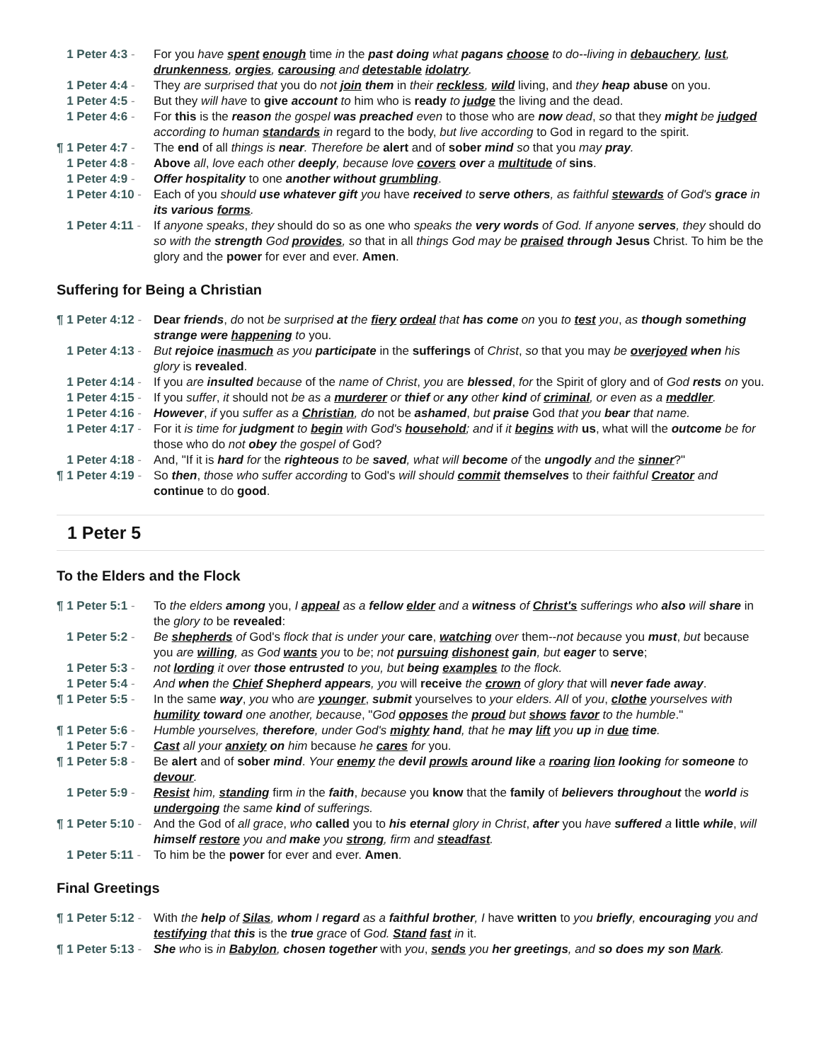1 Peter 4:3 - For you have spent enough time in the past doing what pagans choose to do--living in debauchery, lust, drunkenness, orgies, carousing and detestable idolatry.
1 Peter 4:4 - They are surprised that you do not join them in their reckless, wild living, and they heap abuse on you.
1 Peter 4:5 - But they will have to give account to him who is ready to judge the living and the dead.
1 Peter 4:6 - For this is the reason the gospel was preached even to those who are now dead, so that they might be judged according to human standards in regard to the body, but live according to God in regard to the spirit.
¶ 1 Peter 4:7 - The end of all things is near. Therefore be alert and of sober mind so that you may pray.
1 Peter 4:8 - Above all, love each other deeply, because love covers over a multitude of sins.
1 Peter 4:9 - Offer hospitality to one another without grumbling.
1 Peter 4:10 - Each of you should use whatever gift you have received to serve others, as faithful stewards of God's grace in its various forms.
1 Peter 4:11 - If anyone speaks, they should do so as one who speaks the very words of God. If anyone serves, they should do so with the strength God provides, so that in all things God may be praised through Jesus Christ. To him be the glory and the power for ever and ever. Amen.
Suffering for Being a Christian
¶ 1 Peter 4:12 - Dear friends, do not be surprised at the fiery ordeal that has come on you to test you, as though something strange were happening to you.
1 Peter 4:13 - But rejoice inasmuch as you participate in the sufferings of Christ, so that you may be overjoyed when his glory is revealed.
1 Peter 4:14 - If you are insulted because of the name of Christ, you are blessed, for the Spirit of glory and of God rests on you.
1 Peter 4:15 - If you suffer, it should not be as a murderer or thief or any other kind of criminal, or even as a meddler.
1 Peter 4:16 - However, if you suffer as a Christian, do not be ashamed, but praise God that you bear that name.
1 Peter 4:17 - For it is time for judgment to begin with God's household; and if it begins with us, what will the outcome be for those who do not obey the gospel of God?
1 Peter 4:18 - And, "If it is hard for the righteous to be saved, what will become of the ungodly and the sinner?"
¶ 1 Peter 4:19 - So then, those who suffer according to God's will should commit themselves to their faithful Creator and continue to do good.
1 Peter 5
To the Elders and the Flock
¶ 1 Peter 5:1 - To the elders among you, I appeal as a fellow elder and a witness of Christ's sufferings who also will share in the glory to be revealed:
1 Peter 5:2 - Be shepherds of God's flock that is under your care, watching over them--not because you must, but because you are willing, as God wants you to be; not pursuing dishonest gain, but eager to serve;
1 Peter 5:3 - not lording it over those entrusted to you, but being examples to the flock.
1 Peter 5:4 - And when the Chief Shepherd appears, you will receive the crown of glory that will never fade away.
¶ 1 Peter 5:5 - In the same way, you who are younger, submit yourselves to your elders. All of you, clothe yourselves with humility toward one another, because, "God opposes the proud but shows favor to the humble."
¶ 1 Peter 5:6 - Humble yourselves, therefore, under God's mighty hand, that he may lift you up in due time.
1 Peter 5:7 - Cast all your anxiety on him because he cares for you.
¶ 1 Peter 5:8 - Be alert and of sober mind. Your enemy the devil prowls around like a roaring lion looking for someone to devour.
1 Peter 5:9 - Resist him, standing firm in the faith, because you know that the family of believers throughout the world is undergoing the same kind of sufferings.
¶ 1 Peter 5:10 - And the God of all grace, who called you to his eternal glory in Christ, after you have suffered a little while, will himself restore you and make you strong, firm and steadfast.
1 Peter 5:11 - To him be the power for ever and ever. Amen.
Final Greetings
¶ 1 Peter 5:12 - With the help of Silas, whom I regard as a faithful brother, I have written to you briefly, encouraging you and testifying that this is the true grace of God. Stand fast in it.
¶ 1 Peter 5:13 - She who is in Babylon, chosen together with you, sends you her greetings, and so does my son Mark.